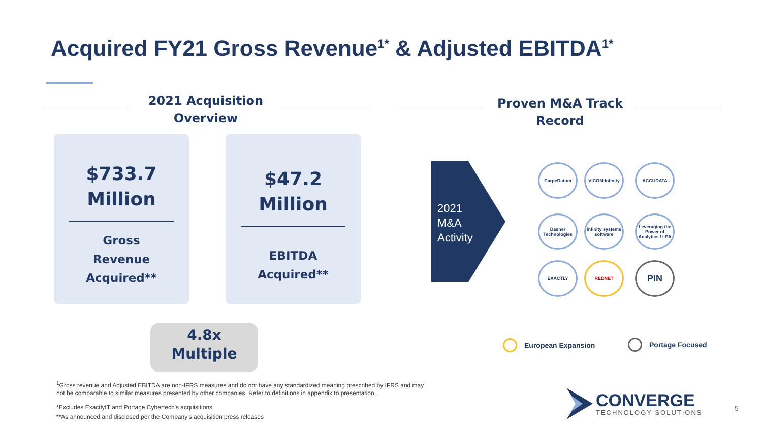Acquired FY21 Gross Revenue<sup>1*</sup> & Adjusted EBITDA<sup>1*</sup>
2021 Acquisition Overview
Proven M&A Track Record
$733.7
Million
Gross
Revenue
Acquired**
$47.2
Million
EBITDA
Acquired**
4.8x
Multiple
2021
M&A
Activity
CarpeDatum
VICOM Infinity
ACCUDATA
Dasher Technologies
infinity systems software
Leveraging the Power of Analytics / LPA
EXACTLY REDNET PIN
European Expansion Portage Focused
<sup>1</sup> Gross revenue and Adjusted EBITDA are non-IFRS measures and do not have any standardized meaning prescribed by IFRS and may not be comparable to similar measures presented by other companies. Refer to definitions in appendix to presentation.
*Excludes ExactlyIT and Portage Cybertech’s acquisitions.
**As announced and disclosed per the Company’s acquisition press releases
CONVERGE
TECHNOLOGY SOLUTIONS
5